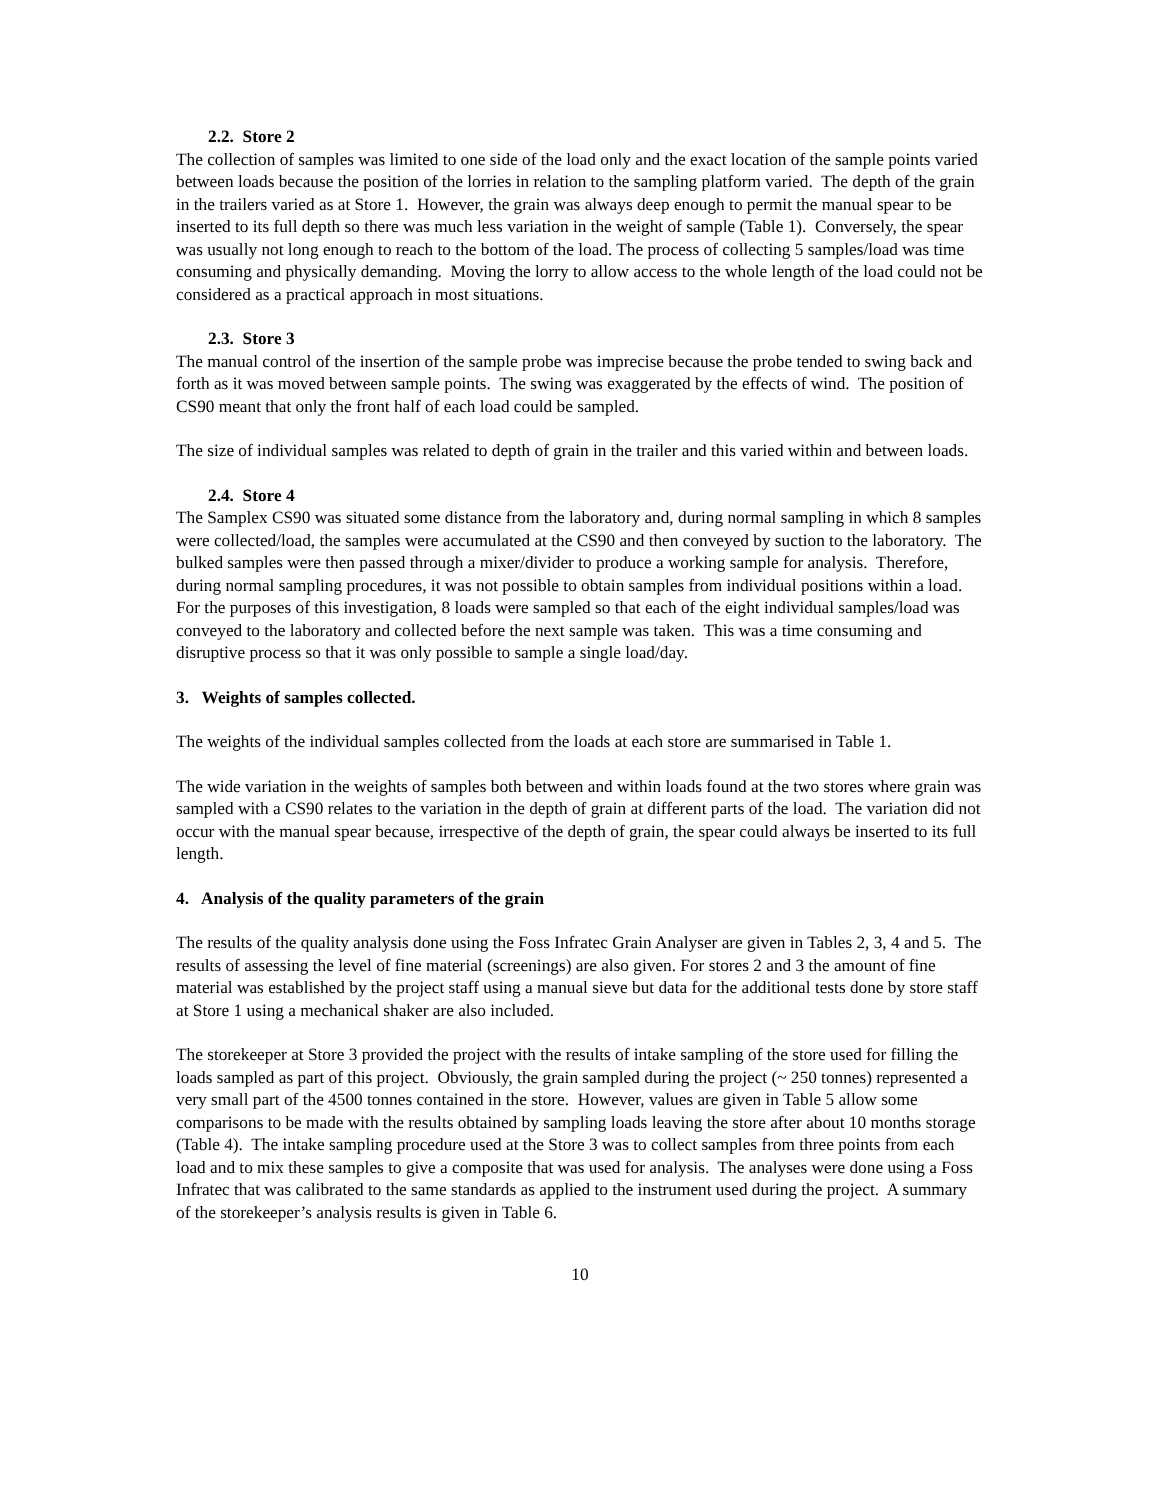2.2. Store 2
The collection of samples was limited to one side of the load only and the exact location of the sample points varied between loads because the position of the lorries in relation to the sampling platform varied. The depth of the grain in the trailers varied as at Store 1. However, the grain was always deep enough to permit the manual spear to be inserted to its full depth so there was much less variation in the weight of sample (Table 1). Conversely, the spear was usually not long enough to reach to the bottom of the load. The process of collecting 5 samples/load was time consuming and physically demanding. Moving the lorry to allow access to the whole length of the load could not be considered as a practical approach in most situations.
2.3. Store 3
The manual control of the insertion of the sample probe was imprecise because the probe tended to swing back and forth as it was moved between sample points. The swing was exaggerated by the effects of wind. The position of CS90 meant that only the front half of each load could be sampled.
The size of individual samples was related to depth of grain in the trailer and this varied within and between loads.
2.4. Store 4
The Samplex CS90 was situated some distance from the laboratory and, during normal sampling in which 8 samples were collected/load, the samples were accumulated at the CS90 and then conveyed by suction to the laboratory. The bulked samples were then passed through a mixer/divider to produce a working sample for analysis. Therefore, during normal sampling procedures, it was not possible to obtain samples from individual positions within a load. For the purposes of this investigation, 8 loads were sampled so that each of the eight individual samples/load was conveyed to the laboratory and collected before the next sample was taken. This was a time consuming and disruptive process so that it was only possible to sample a single load/day.
3. Weights of samples collected.
The weights of the individual samples collected from the loads at each store are summarised in Table 1.
The wide variation in the weights of samples both between and within loads found at the two stores where grain was sampled with a CS90 relates to the variation in the depth of grain at different parts of the load. The variation did not occur with the manual spear because, irrespective of the depth of grain, the spear could always be inserted to its full length.
4. Analysis of the quality parameters of the grain
The results of the quality analysis done using the Foss Infratec Grain Analyser are given in Tables 2, 3, 4 and 5. The results of assessing the level of fine material (screenings) are also given. For stores 2 and 3 the amount of fine material was established by the project staff using a manual sieve but data for the additional tests done by store staff at Store 1 using a mechanical shaker are also included.
The storekeeper at Store 3 provided the project with the results of intake sampling of the store used for filling the loads sampled as part of this project. Obviously, the grain sampled during the project (~ 250 tonnes) represented a very small part of the 4500 tonnes contained in the store. However, values are given in Table 5 allow some comparisons to be made with the results obtained by sampling loads leaving the store after about 10 months storage (Table 4). The intake sampling procedure used at the Store 3 was to collect samples from three points from each load and to mix these samples to give a composite that was used for analysis. The analyses were done using a Foss Infratec that was calibrated to the same standards as applied to the instrument used during the project. A summary of the storekeeper’s analysis results is given in Table 6.
10